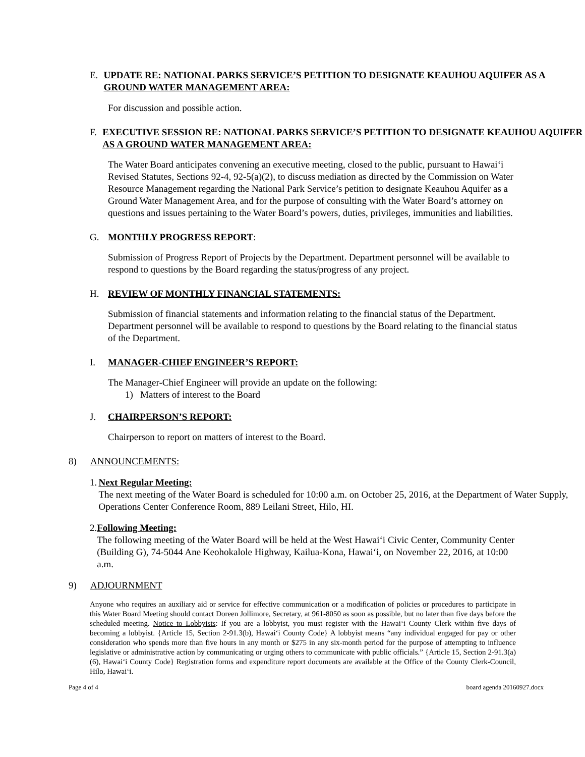E. UPDATE RE: NATIONAL PARKS SERVICE’S PETITION TO DESIGNATE KEAUHOU AQUIFER AS A GROUND WATER MANAGEMENT AREA:
For discussion and possible action.
F. EXECUTIVE SESSION RE: NATIONAL PARKS SERVICE’S PETITION TO DESIGNATE KEAUHOU AQUIFER AS A GROUND WATER MANAGEMENT AREA:
The Water Board anticipates convening an executive meeting, closed to the public, pursuant to Hawai‘i Revised Statutes, Sections 92-4, 92-5(a)(2), to discuss mediation as directed by the Commission on Water Resource Management regarding the National Park Service’s petition to designate Keauhou Aquifer as a Ground Water Management Area, and for the purpose of consulting with the Water Board’s attorney on questions and issues pertaining to the Water Board’s powers, duties, privileges, immunities and liabilities.
G. MONTHLY PROGRESS REPORT:
Submission of Progress Report of Projects by the Department. Department personnel will be available to respond to questions by the Board regarding the status/progress of any project.
H. REVIEW OF MONTHLY FINANCIAL STATEMENTS:
Submission of financial statements and information relating to the financial status of the Department. Department personnel will be available to respond to questions by the Board relating to the financial status of the Department.
I. MANAGER-CHIEF ENGINEER’S REPORT:
The Manager-Chief Engineer will provide an update on the following:
1) Matters of interest to the Board
J. CHAIRPERSON’S REPORT:
Chairperson to report on matters of interest to the Board.
8) ANNOUNCEMENTS:
1. Next Regular Meeting:
The next meeting of the Water Board is scheduled for 10:00 a.m. on October 25, 2016, at the Department of Water Supply, Operations Center Conference Room, 889 Leilani Street, Hilo, HI.
2. Following Meeting:
The following meeting of the Water Board will be held at the West Hawai‘i Civic Center, Community Center (Building G), 74-5044 Ane Keohokalole Highway, Kailua-Kona, Hawai‘i, on November 22, 2016, at 10:00 a.m.
9) ADJOURNMENT
Anyone who requires an auxiliary aid or service for effective communication or a modification of policies or procedures to participate in this Water Board Meeting should contact Doreen Jollimore, Secretary, at 961-8050 as soon as possible, but no later than five days before the scheduled meeting. Notice to Lobbyists: If you are a lobbyist, you must register with the Hawai‘i County Clerk within five days of becoming a lobbyist. {Article 15, Section 2-91.3(b), Hawai‘i County Code} A lobbyist means “any individual engaged for pay or other consideration who spends more than five hours in any month or $275 in any six-month period for the purpose of attempting to influence legislative or administrative action by communicating or urging others to communicate with public officials.” {Article 15, Section 2-91.3(a)(6), Hawai‘i County Code} Registration forms and expenditure report documents are available at the Office of the County Clerk-Council, Hilo, Hawai‘i.
Page 4 of 4 board agenda 20160927.docx